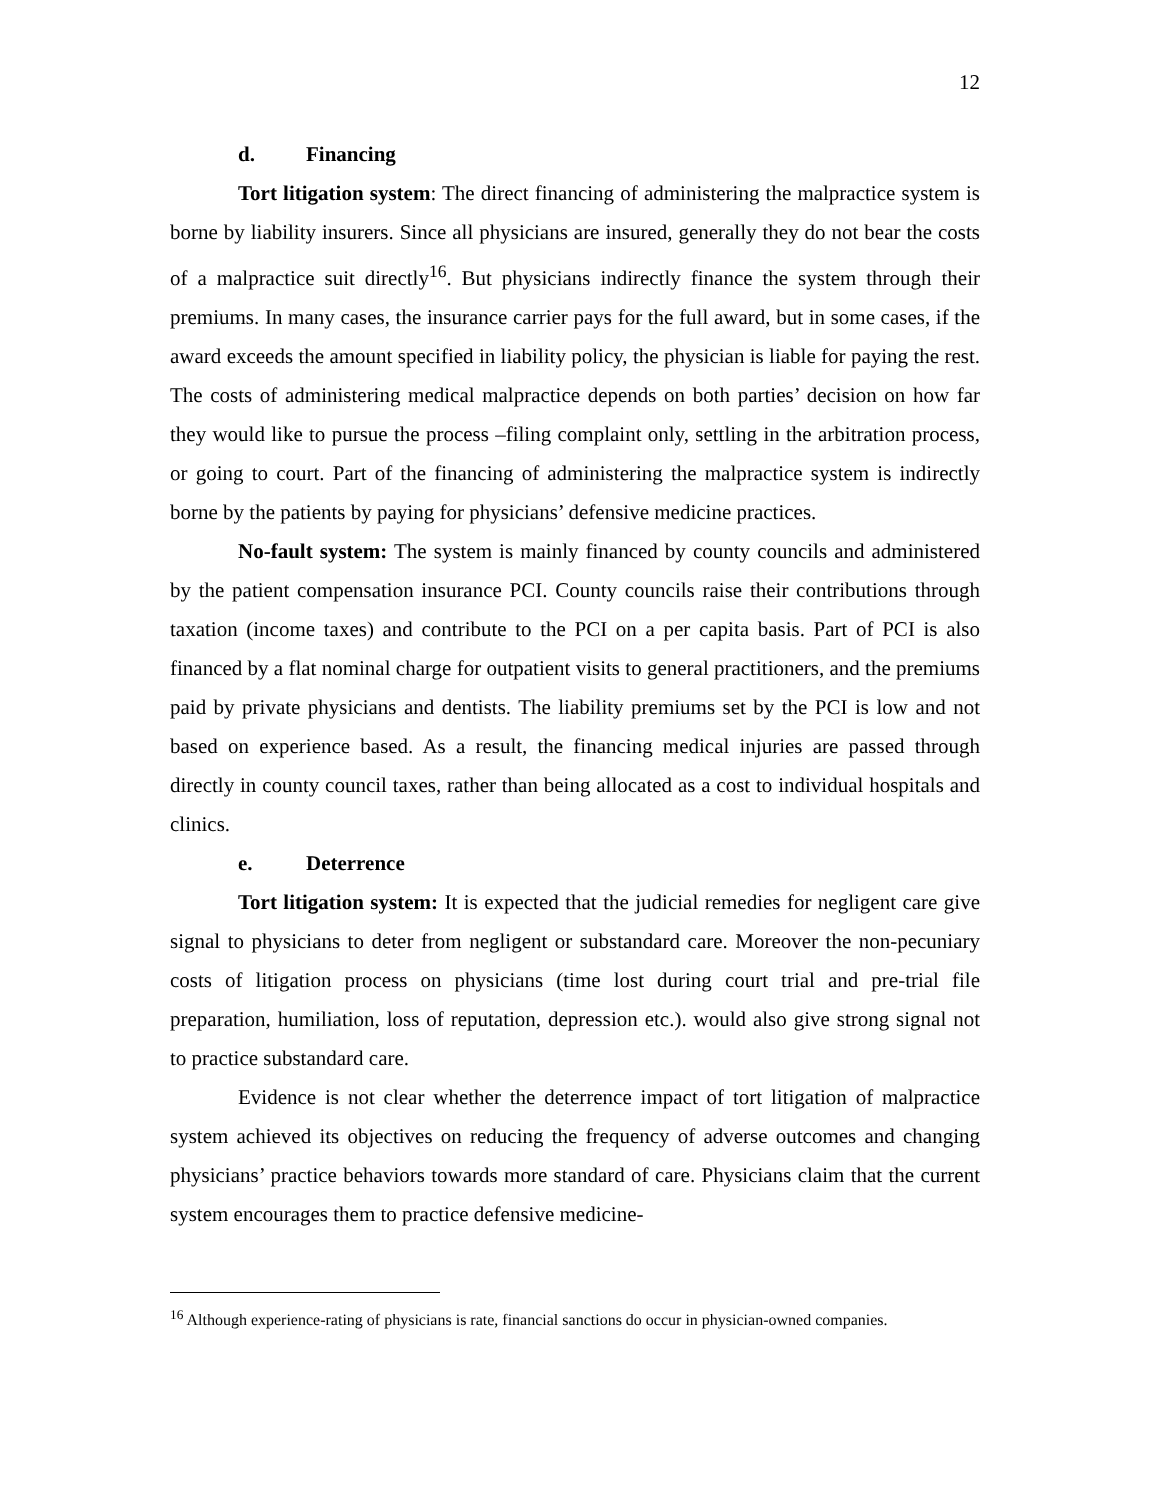12
d. Financing
Tort litigation system: The direct financing of administering the malpractice system is borne by liability insurers. Since all physicians are insured, generally they do not bear the costs of a malpractice suit directly<sup>16</sup>. But physicians indirectly finance the system through their premiums. In many cases, the insurance carrier pays for the full award, but in some cases, if the award exceeds the amount specified in liability policy, the physician is liable for paying the rest. The costs of administering medical malpractice depends on both parties’ decision on how far they would like to pursue the process –filing complaint only, settling in the arbitration process, or going to court. Part of the financing of administering the malpractice system is indirectly borne by the patients by paying for physicians’ defensive medicine practices.
No-fault system: The system is mainly financed by county councils and administered by the patient compensation insurance PCI. County councils raise their contributions through taxation (income taxes) and contribute to the PCI on a per capita basis. Part of PCI is also financed by a flat nominal charge for outpatient visits to general practitioners, and the premiums paid by private physicians and dentists. The liability premiums set by the PCI is low and not based on experience based. As a result, the financing medical injuries are passed through directly in county council taxes, rather than being allocated as a cost to individual hospitals and clinics.
e. Deterrence
Tort litigation system: It is expected that the judicial remedies for negligent care give signal to physicians to deter from negligent or substandard care. Moreover the non-pecuniary costs of litigation process on physicians (time lost during court trial and pre-trial file preparation, humiliation, loss of reputation, depression etc.). would also give strong signal not to practice substandard care.
Evidence is not clear whether the deterrence impact of tort litigation of malpractice system achieved its objectives on reducing the frequency of adverse outcomes and changing physicians’ practice behaviors towards more standard of care. Physicians claim that the current system encourages them to practice defensive medicine-
<sup>16</sup> Although experience-rating of physicians is rate, financial sanctions do occur in physician-owned companies.